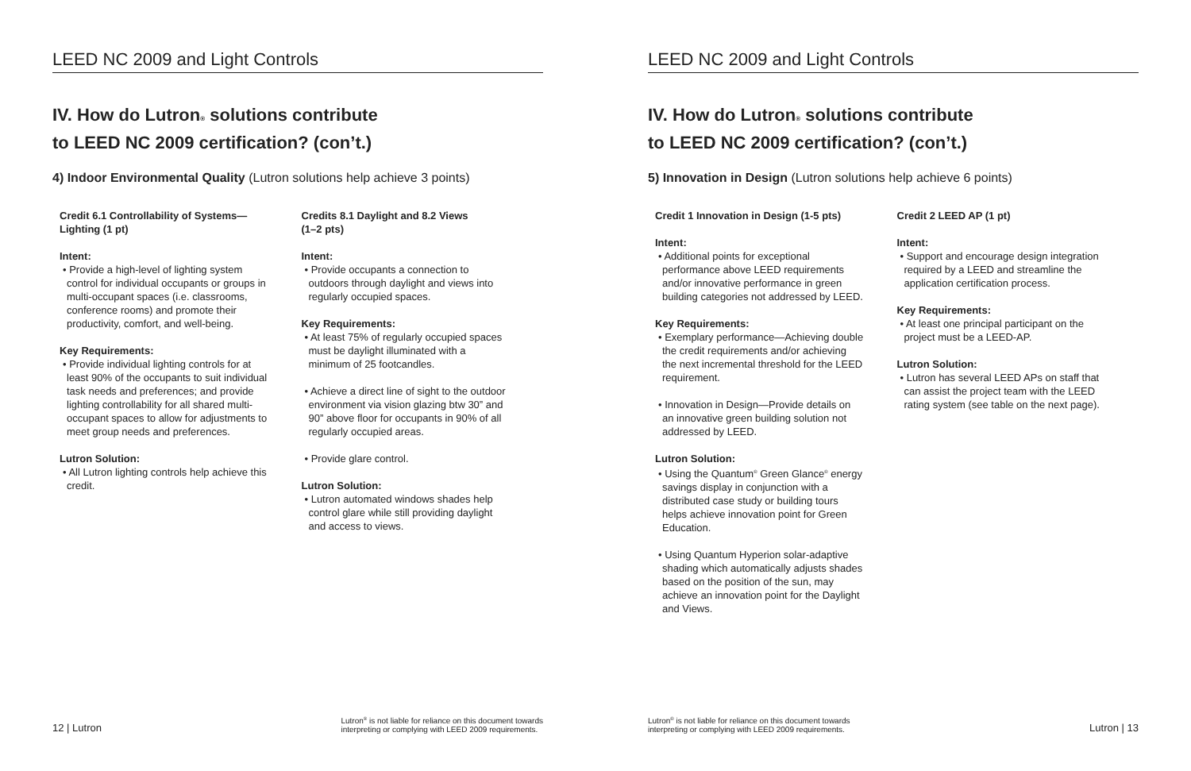LEED NC 2009 and Light Controls
IV. How do Lutron® solutions contribute
to LEED NC 2009 certification? (con’t.)
4) Indoor Environmental Quality (Lutron solutions help achieve 3 points)
Credit 6.1 Controllability of Systems—
Lighting (1 pt)
Intent:
• Provide a high-level of lighting system control for individual occupants or groups in multi-occupant spaces (i.e. classrooms, conference rooms) and promote their productivity, comfort, and well-being.
Key Requirements:
• Provide individual lighting controls for at least 90% of the occupants to suit individual task needs and preferences; and provide lighting controllability for all shared multi-occupant spaces to allow for adjustments to meet group needs and preferences.
Lutron Solution:
• All Lutron lighting controls help achieve this credit.
Credits 8.1 Daylight and 8.2 Views
(1–2 pts)
Intent:
• Provide occupants a connection to outdoors through daylight and views into regularly occupied spaces.
Key Requirements:
• At least 75% of regularly occupied spaces must be daylight illuminated with a minimum of 25 footcandles.
• Achieve a direct line of sight to the outdoor environment via vision glazing btw 30” and 90” above floor for occupants in 90% of all regularly occupied areas.
• Provide glare control.
Lutron Solution:
• Lutron automated windows shades help control glare while still providing daylight and access to views.
12 | Lutron Lutron<sup>®</sup> is not liable for reliance on this document towards
interpreting or complying with LEED 2009 requirements.
LEED NC 2009 and Light Controls
IV. How do Lutron® solutions contribute
to LEED NC 2009 certification? (con’t.)
5) Innovation in Design (Lutron solutions help achieve 6 points)
Credit 1 Innovation in Design (1-5 pts)
Intent:
• Additional points for exceptional performance above LEED requirements and/or innovative performance in green building categories not addressed by LEED.
Key Requirements:
• Exemplary performance—Achieving double the credit requirements and/or achieving the next incremental threshold for the LEED requirement.
• Innovation in Design—Provide details on an innovative green building solution not addressed by LEED.
Lutron Solution:
• Using the Quantum<sup>®</sup> Green Glance<sup>®</sup> energy savings display in conjunction with a distributed case study or building tours helps achieve innovation point for Green Education.
• Using Quantum Hyperion solar-adaptive shading which automatically adjusts shades based on the position of the sun, may achieve an innovation point for the Daylight and Views.
Credit 2 LEED AP (1 pt)
Intent:
• Support and encourage design integration required by a LEED and streamline the application certification process.
Key Requirements:
• At least one principal participant on the project must be a LEED-AP.
Lutron Solution:
• Lutron has several LEED APs on staff that can assist the project team with the LEED rating system (see table on the next page).
Lutron<sup>®</sup> is not liable for reliance on this document towards
interpreting or complying with LEED 2009 requirements. Lutron | 13